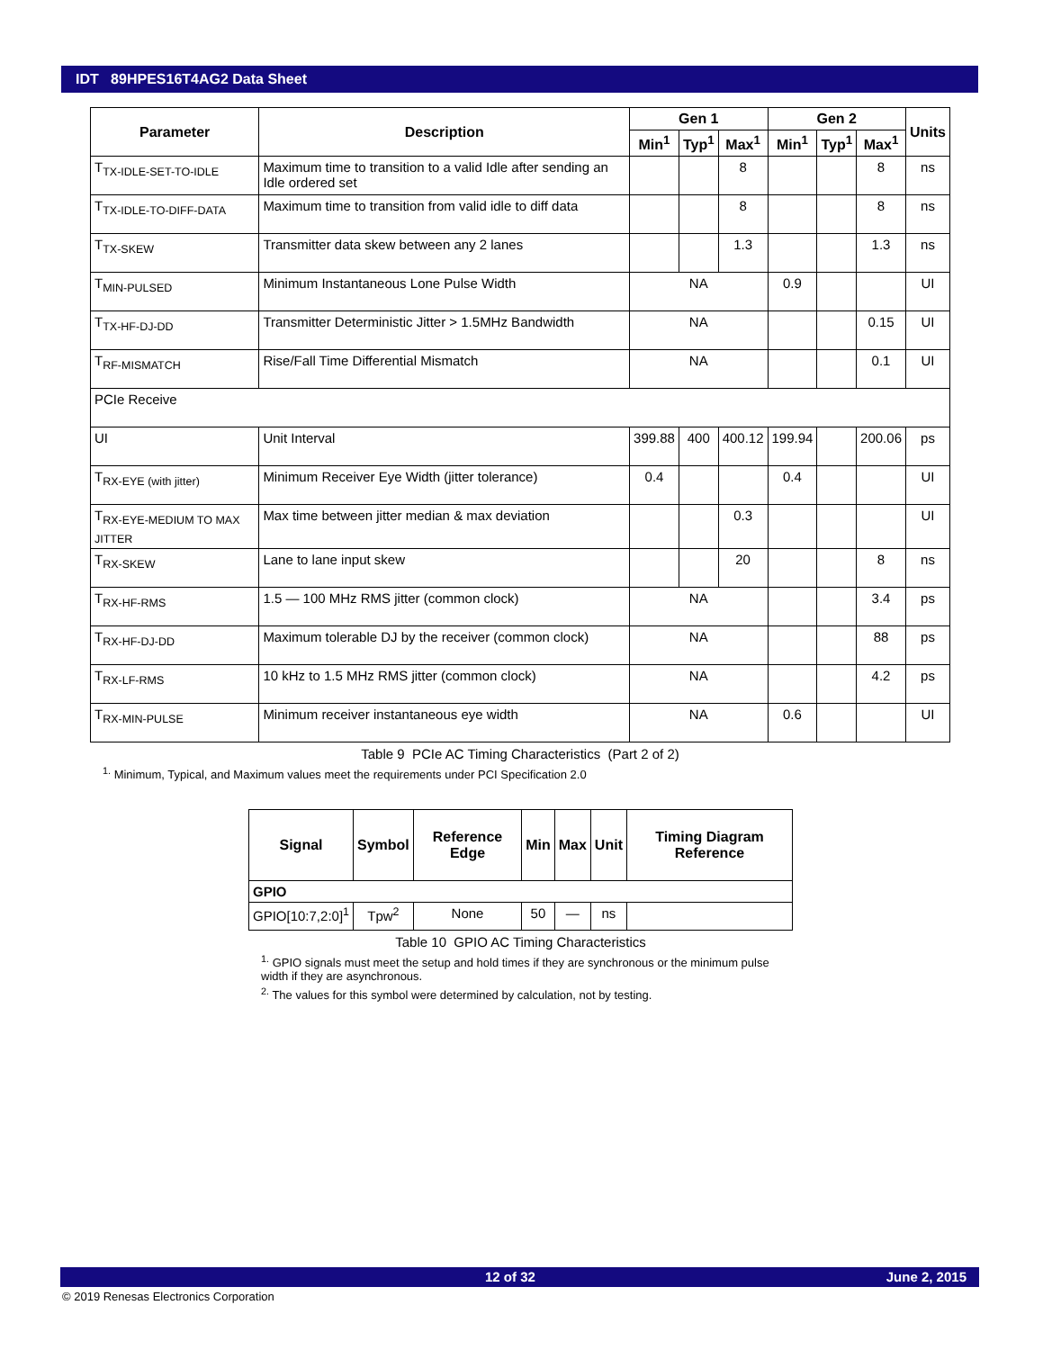IDT 89HPES16T4AG2 Data Sheet
| Parameter | Description | Gen 1 | | | Gen 2 | | | Units |
| --- | --- | --- | --- | --- | --- | --- | --- | --- |
| | | Min<sup>1</sup> | Typ<sup>1</sup> | Max<sup>1</sup> | Min<sup>1</sup> | Typ<sup>1</sup> | Max<sup>1</sup> | |
| T<sub>TX-IDLE-SET-TO-IDLE</sub> | Maximum time to transition to a valid Idle after sending an Idle ordered set | | | 8 | | | 8 | ns |
| T<sub>TX-IDLE-TO-DIFF-DATA</sub> | Maximum time to transition from valid idle to diff data | | | 8 | | | 8 | ns |
| T<sub>TX-SKEW</sub> | Transmitter data skew between any 2 lanes | | | 1.3 | | | 1.3 | ns |
| T<sub>MIN-PULSED</sub> | Minimum Instantaneous Lone Pulse Width | NA | | | 0.9 | | | UI |
| T<sub>TX-HF-DJ-DD</sub> | Transmitter Deterministic Jitter > 1.5MHz Bandwidth | NA | | | | | 0.15 | UI |
| T<sub>RF-MISMATCH</sub> | Rise/Fall Time Differential Mismatch | NA | | | | | 0.1 | UI |
| PCIe Receive | | | | | | | | |
| UI | Unit Interval | 399.88 | 400 | 400.12 | 199.94 | | 200.06 | ps |
| T<sub>RX-EYE (with jitter)</sub> | Minimum Receiver Eye Width (jitter tolerance) | 0.4 | | | 0.4 | | | UI |
| T<sub>RX-EYE-MEDIUM TO MAX JITTER</sub> | Max time between jitter median & max deviation | | | 0.3 | | | | UI |
| T<sub>RX-SKEW</sub> | Lane to lane input skew | | | 20 | | | 8 | ns |
| T<sub>RX-HF-RMS</sub> | 1.5 — 100 MHz RMS jitter (common clock) | NA | | | | | 3.4 | ps |
| T<sub>RX-HF-DJ-DD</sub> | Maximum tolerable DJ by the receiver (common clock) | NA | | | | | 88 | ps |
| T<sub>RX-LF-RMS</sub> | 10 kHz to 1.5 MHz RMS jitter (common clock) | NA | | | | | 4.2 | ps |
| T<sub>RX-MIN-PULSE</sub> | Minimum receiver instantaneous eye width | NA | | | 0.6 | | | UI |
Table 9 PCIe AC Timing Characteristics (Part 2 of 2)
<sup>1.</sup> Minimum, Typical, and Maximum values meet the requirements under PCI Specification 2.0
| Signal | Symbol | Reference Edge | Min | Max | Unit | Timing Diagram Reference |
| --- | --- | --- | --- | --- | --- | --- |
| GPIO | | | | | | |
| GPIO[10:7,2:0]<sup>1</sup> | Tpw<sup>2</sup> | None | 50 | — | ns | |
Table 10 GPIO AC Timing Characteristics
<sup>1.</sup> GPIO signals must meet the setup and hold times if they are synchronous or the minimum pulse width if they are asynchronous.
<sup>2.</sup> The values for this symbol were determined by calculation, not by testing.
12 of 32 June 2, 2015
© 2019 Renesas Electronics Corporation